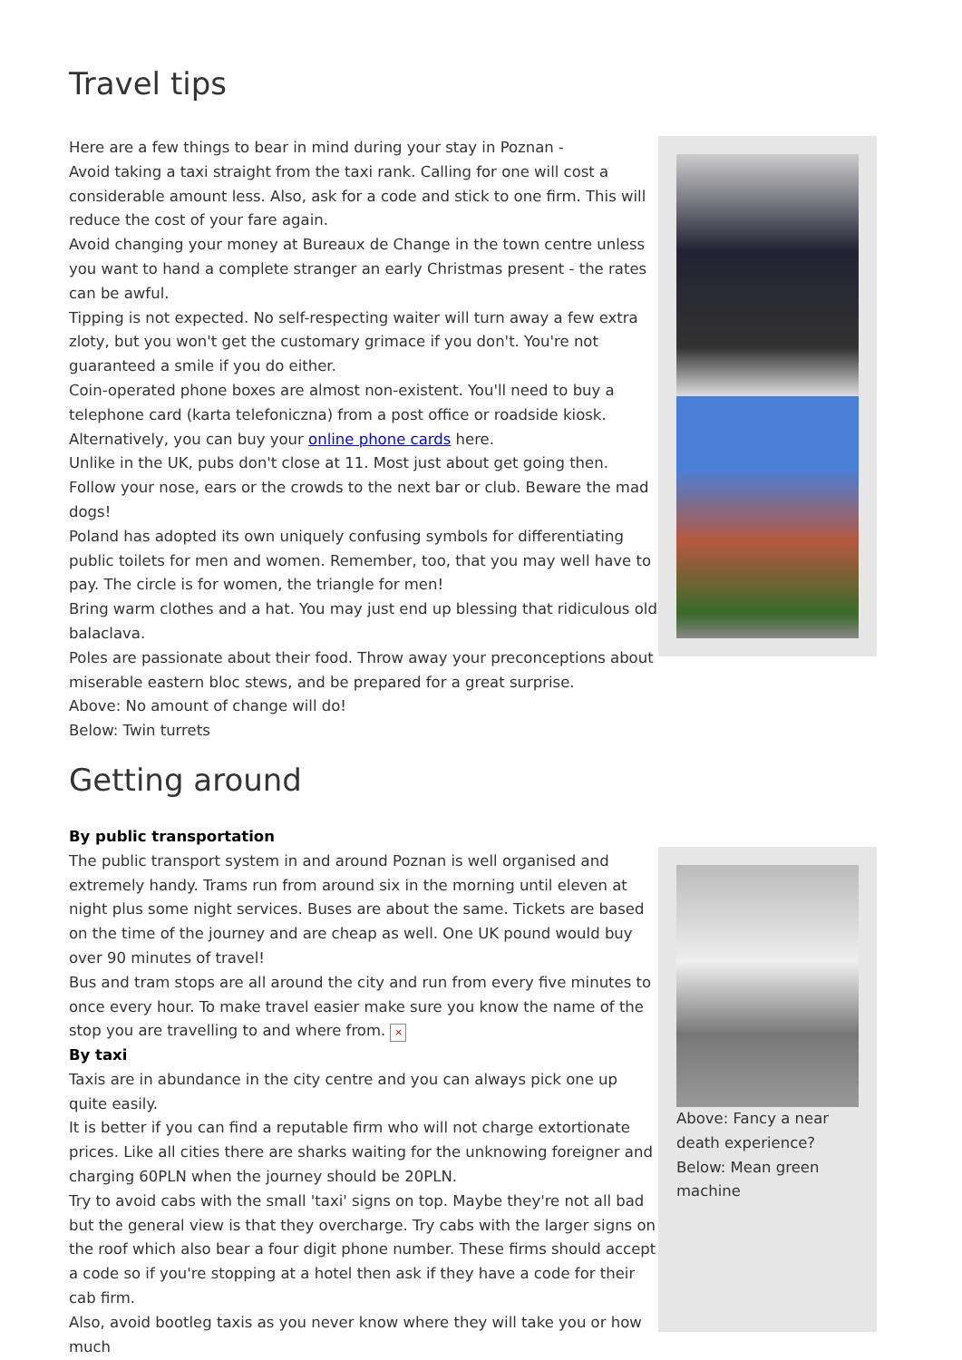Travel tips
Here are a few things to bear in mind during your stay in Poznan -
Avoid taking a taxi straight from the taxi rank. Calling for one will cost a considerable amount less. Also, ask for a code and stick to one firm. This will reduce the cost of your fare again.
Avoid changing your money at Bureaux de Change in the town centre unless you want to hand a complete stranger an early Christmas present - the rates can be awful.
Tipping is not expected. No self-respecting waiter will turn away a few extra zloty, but you won't get the customary grimace if you don't. You're not guaranteed a smile if you do either.
Coin-operated phone boxes are almost non-existent. You'll need to buy a telephone card (karta telefoniczna) from a post office or roadside kiosk. Alternatively, you can buy your online phone cards here.
Unlike in the UK, pubs don't close at 11. Most just about get going then. Follow your nose, ears or the crowds to the next bar or club. Beware the mad dogs!
Poland has adopted its own uniquely confusing symbols for differentiating public toilets for men and women. Remember, too, that you may well have to pay. The circle is for women, the triangle for men!
Bring warm clothes and a hat. You may just end up blessing that ridiculous old balaclava.
Poles are passionate about their food. Throw away your preconceptions about miserable eastern bloc stews, and be prepared for a great surprise.
Above: No amount of change will do!
Below: Twin turrets
Getting around
By public transportation
The public transport system in and around Poznan is well organised and extremely handy. Trams run from around six in the morning until eleven at night plus some night services. Buses are about the same. Tickets are based on the time of the journey and are cheap as well. One UK pound would buy over 90 minutes of travel!
Bus and tram stops are all around the city and run from every five minutes to once every hour. To make travel easier make sure you know the name of the stop you are travelling to and where from. ×
By taxi
Taxis are in abundance in the city centre and you can always pick one up quite easily.
It is better if you can find a reputable firm who will not charge extortionate prices. Like all cities there are sharks waiting for the unknowing foreigner and charging 60PLN when the journey should be 20PLN.
Try to avoid cabs with the small 'taxi' signs on top. Maybe they're not all bad but the general view is that they overcharge. Try cabs with the larger signs on the roof which also bear a four digit phone number. These firms should accept a code so if you're stopping at a hotel then ask if they have a code for their cab firm.
Also, avoid bootleg taxis as you never know where they will take you or how much
Above: Fancy a near death experience?
Below: Mean green machine